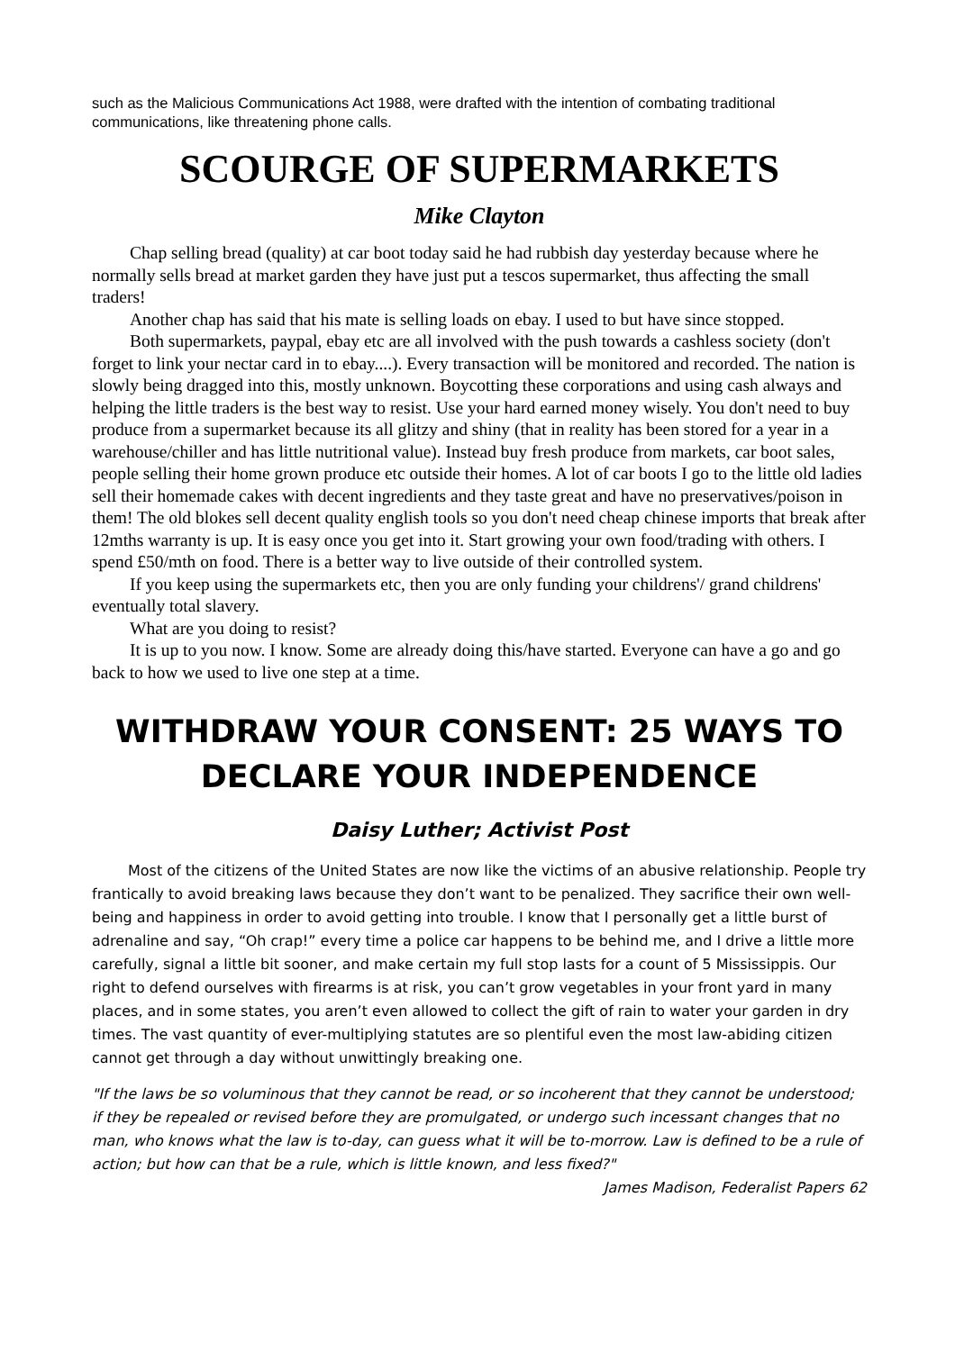such as the Malicious Communications Act 1988, were drafted with the intention of combating traditional communications, like threatening phone calls.
SCOURGE OF SUPERMARKETS
Mike Clayton
Chap selling bread (quality) at car boot today said he had rubbish day yesterday because where he normally sells bread at market garden they have just put a tescos supermarket, thus affecting the small traders!
Another chap has said that his mate is selling loads on ebay. I used to but have since stopped.
Both supermarkets, paypal, ebay etc are all involved with the push towards a cashless society (don't forget to link your nectar card in to ebay....). Every transaction will be monitored and recorded. The nation is slowly being dragged into this, mostly unknown. Boycotting these corporations and using cash always and helping the little traders is the best way to resist. Use your hard earned money wisely. You don't need to buy produce from a supermarket because its all glitzy and shiny (that in reality has been stored for a year in a warehouse/chiller and has little nutritional value). Instead buy fresh produce from markets, car boot sales, people selling their home grown produce etc outside their homes. A lot of car boots I go to the little old ladies sell their homemade cakes with decent ingredients and they taste great and have no preservatives/poison in them! The old blokes sell decent quality english tools so you don't need cheap chinese imports that break after 12mths warranty is up. It is easy once you get into it. Start growing your own food/trading with others. I spend £50/mth on food. There is a better way to live outside of their controlled system.
If you keep using the supermarkets etc, then you are only funding your childrens'/ grand childrens' eventually total slavery.
What are you doing to resist?
It is up to you now. I know. Some are already doing this/have started. Everyone can have a go and go back to how we used to live one step at a time.
WITHDRAW YOUR CONSENT: 25 WAYS TO DECLARE YOUR INDEPENDENCE
Daisy Luther; Activist Post
Most of the citizens of the United States are now like the victims of an abusive relationship. People try frantically to avoid breaking laws because they don’t want to be penalized. They sacrifice their own well-being and happiness in order to avoid getting into trouble. I know that I personally get a little burst of adrenaline and say, “Oh crap!” every time a police car happens to be behind me, and I drive a little more carefully, signal a little bit sooner, and make certain my full stop lasts for a count of 5 Mississippis. Our right to defend ourselves with firearms is at risk, you can’t grow vegetables in your front yard in many places, and in some states, you aren’t even allowed to collect the gift of rain to water your garden in dry times. The vast quantity of ever-multiplying statutes are so plentiful even the most law-abiding citizen cannot get through a day without unwittingly breaking one.
"If the laws be so voluminous that they cannot be read, or so incoherent that they cannot be understood; if they be repealed or revised before they are promulgated, or undergo such incessant changes that no man, who knows what the law is to-day, can guess what it will be to-morrow. Law is defined to be a rule of action; but how can that be a rule, which is little known, and less fixed?"
James Madison, Federalist Papers 62